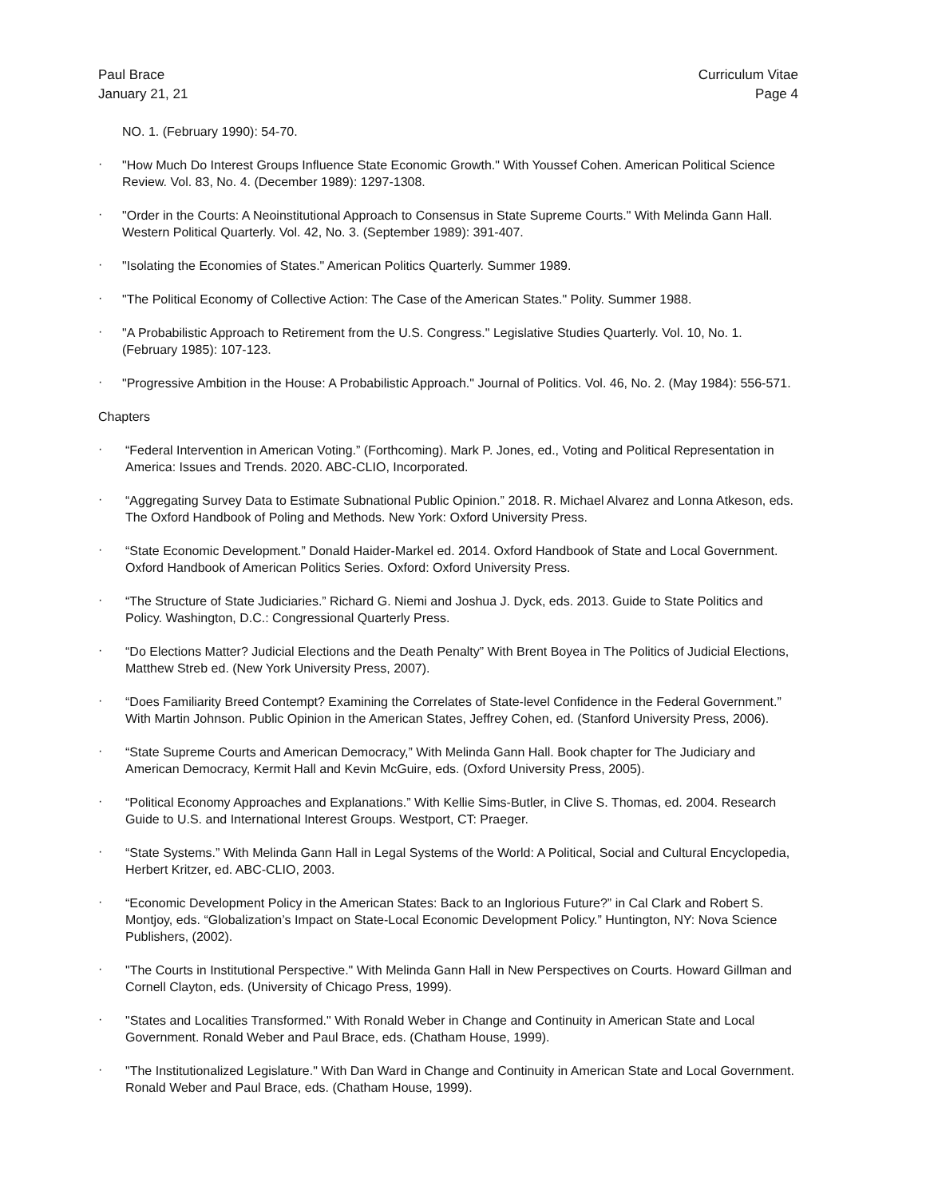Paul Brace
January 21, 21
Curriculum Vitae
Page 4
NO. 1. (February 1990): 54-70.
·
"How Much Do Interest Groups Influence State Economic Growth." With Youssef Cohen. American Political Science Review. Vol. 83, No. 4. (December 1989): 1297-1308.
·
"Order in the Courts: A Neoinstitutional Approach to Consensus in State Supreme Courts." With Melinda Gann Hall. Western Political Quarterly. Vol. 42, No. 3. (September 1989): 391-407.
·
"Isolating the Economies of States." American Politics Quarterly. Summer 1989.
·
"The Political Economy of Collective Action: The Case of the American States." Polity. Summer 1988.
·
"A Probabilistic Approach to Retirement from the U.S. Congress." Legislative Studies Quarterly. Vol. 10, No. 1. (February 1985): 107-123.
·
"Progressive Ambition in the House: A Probabilistic Approach." Journal of Politics. Vol. 46, No. 2. (May 1984): 556-571.
Chapters
·
“Federal Intervention in American Voting.” (Forthcoming). Mark P. Jones, ed., Voting and Political Representation in America: Issues and Trends. 2020. ABC-CLIO, Incorporated.
·
“Aggregating Survey Data to Estimate Subnational Public Opinion.” 2018. R. Michael Alvarez and Lonna Atkeson, eds. The Oxford Handbook of Poling and Methods. New York: Oxford University Press.
·
“State Economic Development.” Donald Haider-Markel ed. 2014. Oxford Handbook of State and Local Government. Oxford Handbook of American Politics Series. Oxford: Oxford University Press.
·
“The Structure of State Judiciaries.” Richard G. Niemi and Joshua J. Dyck, eds. 2013. Guide to State Politics and Policy. Washington, D.C.: Congressional Quarterly Press.
·
“Do Elections Matter? Judicial Elections and the Death Penalty” With Brent Boyea in The Politics of Judicial Elections, Matthew Streb ed. (New York University Press, 2007).
·
“Does Familiarity Breed Contempt? Examining the Correlates of State-level Confidence in the Federal Government.” With Martin Johnson. Public Opinion in the American States, Jeffrey Cohen, ed. (Stanford University Press, 2006).
·
“State Supreme Courts and American Democracy,” With Melinda Gann Hall. Book chapter for The Judiciary and American Democracy, Kermit Hall and Kevin McGuire, eds. (Oxford University Press, 2005).
·
“Political Economy Approaches and Explanations.” With Kellie Sims-Butler, in Clive S. Thomas, ed. 2004. Research Guide to U.S. and International Interest Groups. Westport, CT: Praeger.
·
“State Systems.” With Melinda Gann Hall in Legal Systems of the World: A Political, Social and Cultural Encyclopedia, Herbert Kritzer, ed. ABC-CLIO, 2003.
·
“Economic Development Policy in the American States: Back to an Inglorious Future?” in Cal Clark and Robert S. Montjoy, eds. “Globalization’s Impact on State-Local Economic Development Policy.” Huntington, NY: Nova Science Publishers, (2002).
·
"The Courts in Institutional Perspective." With Melinda Gann Hall in New Perspectives on Courts. Howard Gillman and Cornell Clayton, eds. (University of Chicago Press, 1999).
·
"States and Localities Transformed." With Ronald Weber in Change and Continuity in American State and Local Government. Ronald Weber and Paul Brace, eds. (Chatham House, 1999).
·
"The Institutionalized Legislature." With Dan Ward in Change and Continuity in American State and Local Government. Ronald Weber and Paul Brace, eds. (Chatham House, 1999).